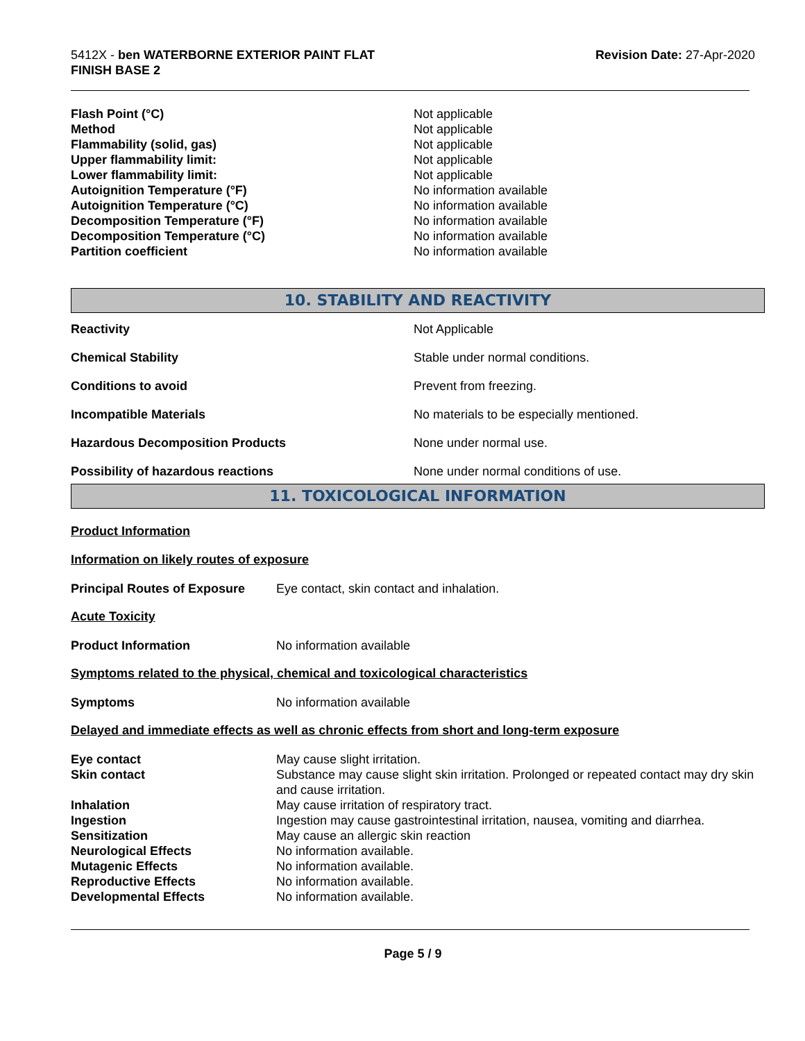5412X - ben WATERBORNE EXTERIOR PAINT FLAT
FINISH BASE 2
Revision Date: 27-Apr-2020
| Flash Point (°C) | Not applicable |
| Method | Not applicable |
| Flammability (solid, gas) | Not applicable |
| Upper flammability limit: | Not applicable |
| Lower flammability limit: | Not applicable |
| Autoignition Temperature (°F) | No information available |
| Autoignition Temperature (°C) | No information available |
| Decomposition Temperature (°F) | No information available |
| Decomposition Temperature (°C) | No information available |
| Partition coefficient | No information available |
10. STABILITY AND REACTIVITY
| Reactivity | Not Applicable |
| Chemical Stability | Stable under normal conditions. |
| Conditions to avoid | Prevent from freezing. |
| Incompatible Materials | No materials to be especially mentioned. |
| Hazardous Decomposition Products | None under normal use. |
| Possibility of hazardous reactions | None under normal conditions of use. |
11. TOXICOLOGICAL INFORMATION
Product Information
Information on likely routes of exposure
| Principal Routes of Exposure | Eye contact, skin contact and inhalation. |
Acute Toxicity
| Product Information | No information available |
Symptoms related to the physical, chemical and toxicological characteristics
| Symptoms | No information available |
Delayed and immediate effects as well as chronic effects from short and long-term exposure
| Eye contact | May cause slight irritation. |
| Skin contact | Substance may cause slight skin irritation. Prolonged or repeated contact may dry skin and cause irritation. |
| Inhalation | May cause irritation of respiratory tract. |
| Ingestion | Ingestion may cause gastrointestinal irritation, nausea, vomiting and diarrhea. |
| Sensitization | May cause an allergic skin reaction |
| Neurological Effects | No information available. |
| Mutagenic Effects | No information available. |
| Reproductive Effects | No information available. |
| Developmental Effects | No information available. |
Page 5 / 9